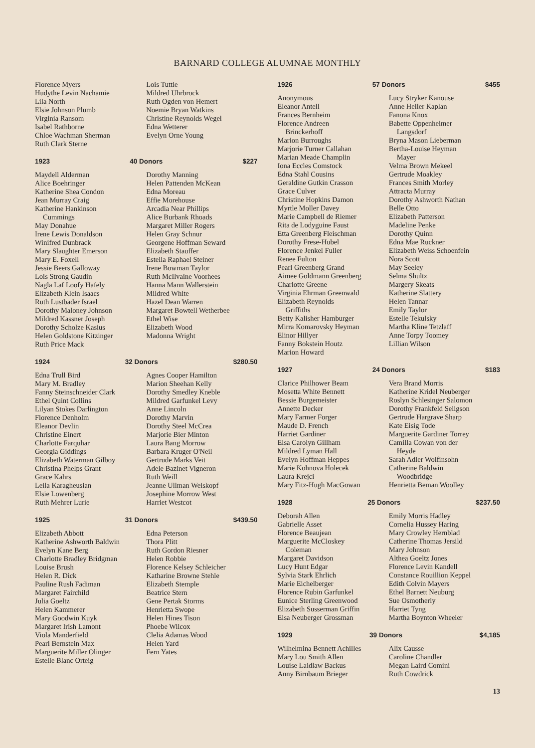BARNARD COLLEGE ALUMNAE MONTHLY
Florence Myers
Hudythe Levin Nachamie
Lila North
Elsie Johnson Plumb
Virginia Ransom
Isabel Rathborne
Chloe Wachman Sherman
Ruth Clark Sterne
Lois Tuttle
Mildred Uhrbrock
Ruth Ogden von Hemert
Noemie Bryan Watkins
Christine Reynolds Wegel
Edna Wetterer
Evelyn Orne Young
1923 40 Donors $227
Maydell Alderman
Alice Boehringer
Katherine Shea Condon
Jean Murray Craig
Katherine Hankinson
Cummings
May Donahue
Irene Lewis Donaldson
Winifred Dunbrack
Mary Slaughter Emerson
Mary E. Foxell
Jessie Beers Galloway
Lois Strong Gaudin
Nagla Laf Loofy Hafely
Elizabeth Klein Isaacs
Ruth Lustbader Israel
Dorothy Maloney Johnson
Mildred Kassner Joseph
Dorothy Scholze Kasius
Helen Goldstone Kitzinger
Ruth Price Mack
Dorothy Manning
Helen Pattenden McKean
Edna Moreau
Effie Morehouse
Arcadia Near Phillips
Alice Burbank Rhoads
Margaret Miller Rogers
Helen Gray Schnur
Georgene Hoffman Seward
Elizabeth Stauffer
Estella Raphael Steiner
Irene Bowman Taylor
Ruth McIlvaine Voorhees
Hanna Mann Wallerstein
Mildred White
Hazel Dean Warren
Margaret Bowtell Wetherbee
Ethel Wise
Elizabeth Wood
Madonna Wright
1924 32 Donors $280.50
Edna Trull Bird
Mary M. Bradley
Fanny Steinschneider Clark
Ethel Quint Collins
Lilyan Stokes Darlington
Florence Denholm
Eleanor Devlin
Christine Einert
Charlotte Farquhar
Georgia Giddings
Elizabeth Waterman Gilboy
Christina Phelps Grant
Grace Kahrs
Leila Karagheusian
Elsie Lowenberg
Ruth Mehrer Lurie
Agnes Cooper Hamilton
Marion Sheehan Kelly
Dorothy Smedley Kneble
Mildred Garfunkel Levy
Anne Lincoln
Dorothy Marvin
Dorothy Steel McCrea
Marjorie Bier Minton
Laura Bang Morrow
Barbara Kruger O'Neil
Gertrude Marks Veit
Adele Bazinet Vigneron
Ruth Weill
Jeanne Ullman Weiskopf
Josephine Morrow West
Harriet Westcot
1925 31 Donors $439.50
Elizabeth Abbott
Katherine Ashworth Baldwin
Evelyn Kane Berg
Charlotte Bradley Bridgman
Louise Brush
Helen R. Dick
Pauline Rush Fadiman
Margaret Fairchild
Julia Goeltz
Helen Kammerer
Mary Goodwin Kuyk
Margaret Irish Lamont
Viola Manderfield
Pearl Bernstein Max
Marguerite Miller Olinger
Estelle Blanc Orteig
Edna Peterson
Thora Plitt
Ruth Gordon Riesner
Helen Robbie
Florence Kelsey Schleicher
Katharine Browne Stehle
Elizabeth Stemple
Beatrice Stern
Gene Pertak Storms
Henrietta Swope
Helen Hines Tison
Phoebe Wilcox
Clelia Adamas Wood
Helen Yard
Fern Yates
1926 57 Donors $455
Anonymous
Eleanor Antell
Frances Bernheim
Florence Andreen
Brinckerhoff
Marion Burroughs
Marjorie Turner Callahan
Marian Meade Champlin
Iona Eccles Comstock
Edna Stahl Cousins
Geraldine Gutkin Crasson
Grace Culver
Christine Hopkins Damon
Myrtle Moller Davey
Marie Campbell de Riemer
Rita de Lodyguine Faust
Etta Greenberg Fleischman
Dorothy Frese-Hubel
Florence Jenkel Fuller
Renee Fulton
Pearl Greenberg Grand
Aimee Goldmann Greenberg
Charlotte Greene
Virginia Ehrman Greenwald
Elizabeth Reynolds
Griffiths
Betty Kalisher Hamburger
Mirra Komarovsky Heyman
Elinor Hillyer
Fanny Bokstein Houtz
Marion Howard
Lucy Stryker Kanouse
Anne Heller Kaplan
Fanona Knox
Babette Oppenheimer
Langsdorf
Bryna Mason Lieberman
Bertha-Louise Heyman
Mayer
Velma Brown Mekeel
Gertrude Moakley
Frances Smith Morley
Attracta Murray
Dorothy Ashworth Nathan
Belle Otto
Elizabeth Patterson
Madeline Penke
Dorothy Quinn
Edna Mae Ruckner
Elizabeth Weiss Schoenfein
Nora Scott
May Seeley
Selma Shultz
Margery Skeats
Katherine Slattery
Helen Tannar
Emily Taylor
Estelle Tekulsky
Martha Kline Tetzlaff
Anne Torpy Toomey
Lillian Wilson
1927 24 Donors $183
Clarice Philhower Beam
Mosetta White Bennett
Bessie Burgemeister
Annette Decker
Mary Farmer Forger
Maude D. French
Harriet Gardiner
Elsa Carolyn Gillham
Mildred Lyman Hall
Evelyn Hoffman Heppes
Marie Kohnova Holecek
Laura Krejci
Mary Fitz-Hugh MacGowan
Vera Brand Morris
Katherine Kridel Neuberger
Roslyn Schlesinger Salomon
Dorothy Frankfeld Seligson
Gertrude Hargrave Sharp
Kate Eisig Tode
Marguerite Gardiner Torrey
Camilla Cowan von der
Heyde
Sarah Adler Wolfinsohn
Catherine Baldwin
Woodbridge
Henrietta Beman Woolley
1928 25 Donors $237.50
Deborah Allen
Gabrielle Asset
Florence Beaujean
Marguerite McCloskey
Coleman
Margaret Davidson
Lucy Hunt Edgar
Sylvia Stark Ehrlich
Marie Eichelberger
Florence Rubin Garfunkel
Eunice Sterling Greenwood
Elizabeth Susserman Griffin
Elsa Neuberger Grossman
Emily Morris Hadley
Cornelia Hussey Haring
Mary Crowley Hernblad
Catherine Thomas Jersild
Mary Johnson
Althea Goeltz Jones
Florence Levin Kandell
Constance Rouillion Keppel
Edith Colvin Mayers
Ethel Barnett Neuburg
Sue Osmotherly
Harriet Tyng
Martha Boynton Wheeler
1929 39 Donors $4,185
Wilhelmina Bennett Achilles
Mary Lou Smith Allen
Louise Laidlaw Backus
Anny Birnbaum Brieger
Alix Causse
Caroline Chandler
Megan Laird Comini
Ruth Cowdrick
13